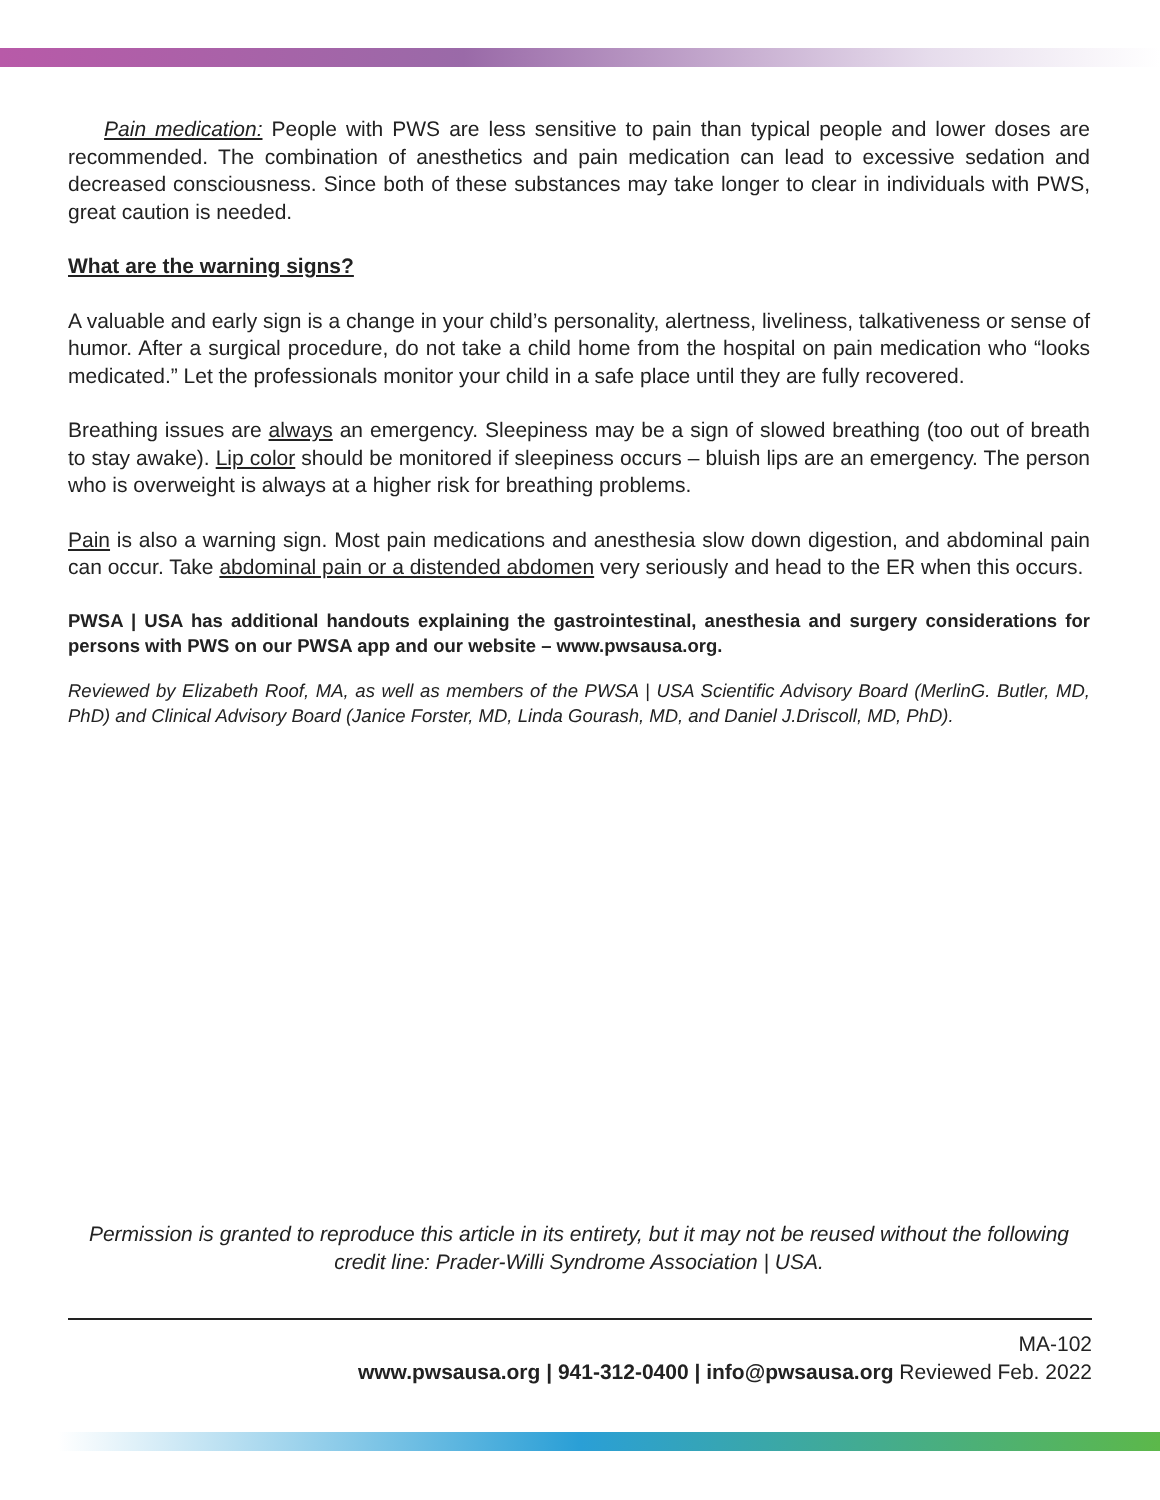Pain medication: People with PWS are less sensitive to pain than typical people and lower doses are recommended. The combination of anesthetics and pain medication can lead to excessive sedation and decreased consciousness. Since both of these substances may take longer to clear in individuals with PWS, great caution is needed.
What are the warning signs?
A valuable and early sign is a change in your child’s personality, alertness, liveliness, talkativeness or sense of humor. After a surgical procedure, do not take a child home from the hospital on pain medication who “looks medicated.” Let the professionals monitor your child in a safe place until they are fully recovered.
Breathing issues are always an emergency. Sleepiness may be a sign of slowed breathing (too out of breath to stay awake). Lip color should be monitored if sleepiness occurs – bluish lips are an emergency. The person who is overweight is always at a higher risk for breathing problems.
Pain is also a warning sign. Most pain medications and anesthesia slow down digestion, and abdominal pain can occur. Take abdominal pain or a distended abdomen very seriously and head to the ER when this occurs.
PWSA | USA has additional handouts explaining the gastrointestinal, anesthesia and surgery considerations for persons with PWS on our PWSA app and our website – www.pwsausa.org.
Reviewed by Elizabeth Roof, MA, as well as members of the PWSA | USA Scientific Advisory Board (MerlinG. Butler, MD, PhD) and Clinical Advisory Board (Janice Forster, MD, Linda Gourash, MD, and Daniel J.Driscoll, MD, PhD).
Permission is granted to reproduce this article in its entirety, but it may not be reused without the following credit line: Prader-Willi Syndrome Association | USA.
MA-102
www.pwsausa.org | 941-312-0400 | info@pwsausa.org Reviewed Feb. 2022